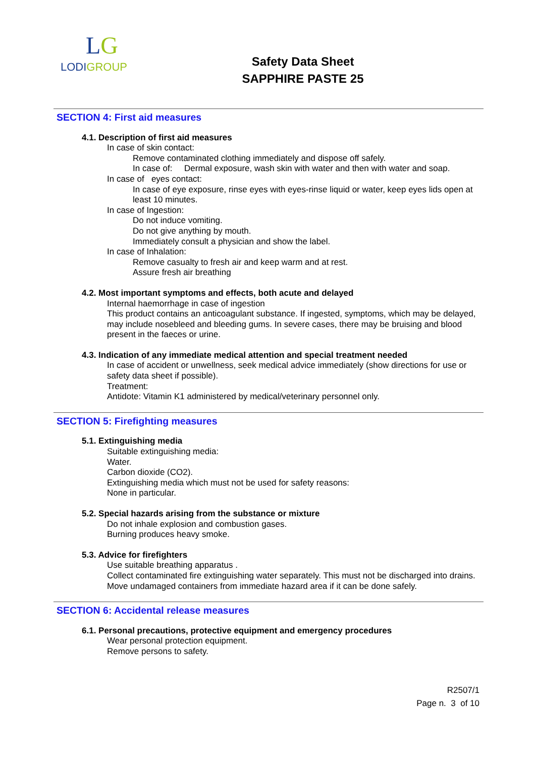LG
LODIGROUP
Safety Data Sheet
SAPPHIRE PASTE 25
SECTION 4: First aid measures
4.1. Description of first aid measures
In case of skin contact:
Remove contaminated clothing immediately and dispose off safely.
In case of: Dermal exposure, wash skin with water and then with water and soap.
In case of eyes contact:
In case of eye exposure, rinse eyes with eyes-rinse liquid or water, keep eyes lids open at least 10 minutes.
In case of Ingestion:
Do not induce vomiting.
Do not give anything by mouth.
Immediately consult a physician and show the label.
In case of Inhalation:
Remove casualty to fresh air and keep warm and at rest.
Assure fresh air breathing
4.2. Most important symptoms and effects, both acute and delayed
Internal haemorrhage in case of ingestion
This product contains an anticoagulant substance. If ingested, symptoms, which may be delayed, may include nosebleed and bleeding gums. In severe cases, there may be bruising and blood present in the faeces or urine.
4.3. Indication of any immediate medical attention and special treatment needed
In case of accident or unwellness, seek medical advice immediately (show directions for use or safety data sheet if possible).
Treatment:
Antidote: Vitamin K1 administered by medical/veterinary personnel only.
SECTION 5: Firefighting measures
5.1. Extinguishing media
Suitable extinguishing media:
Water.
Carbon dioxide (CO2).
Extinguishing media which must not be used for safety reasons:
None in particular.
5.2. Special hazards arising from the substance or mixture
Do not inhale explosion and combustion gases.
Burning produces heavy smoke.
5.3. Advice for firefighters
Use suitable breathing apparatus .
Collect contaminated fire extinguishing water separately. This must not be discharged into drains.
Move undamaged containers from immediate hazard area if it can be done safely.
SECTION 6: Accidental release measures
6.1. Personal precautions, protective equipment and emergency procedures
Wear personal protection equipment.
Remove persons to safety.
R2507/1
Page n. 3 of 10